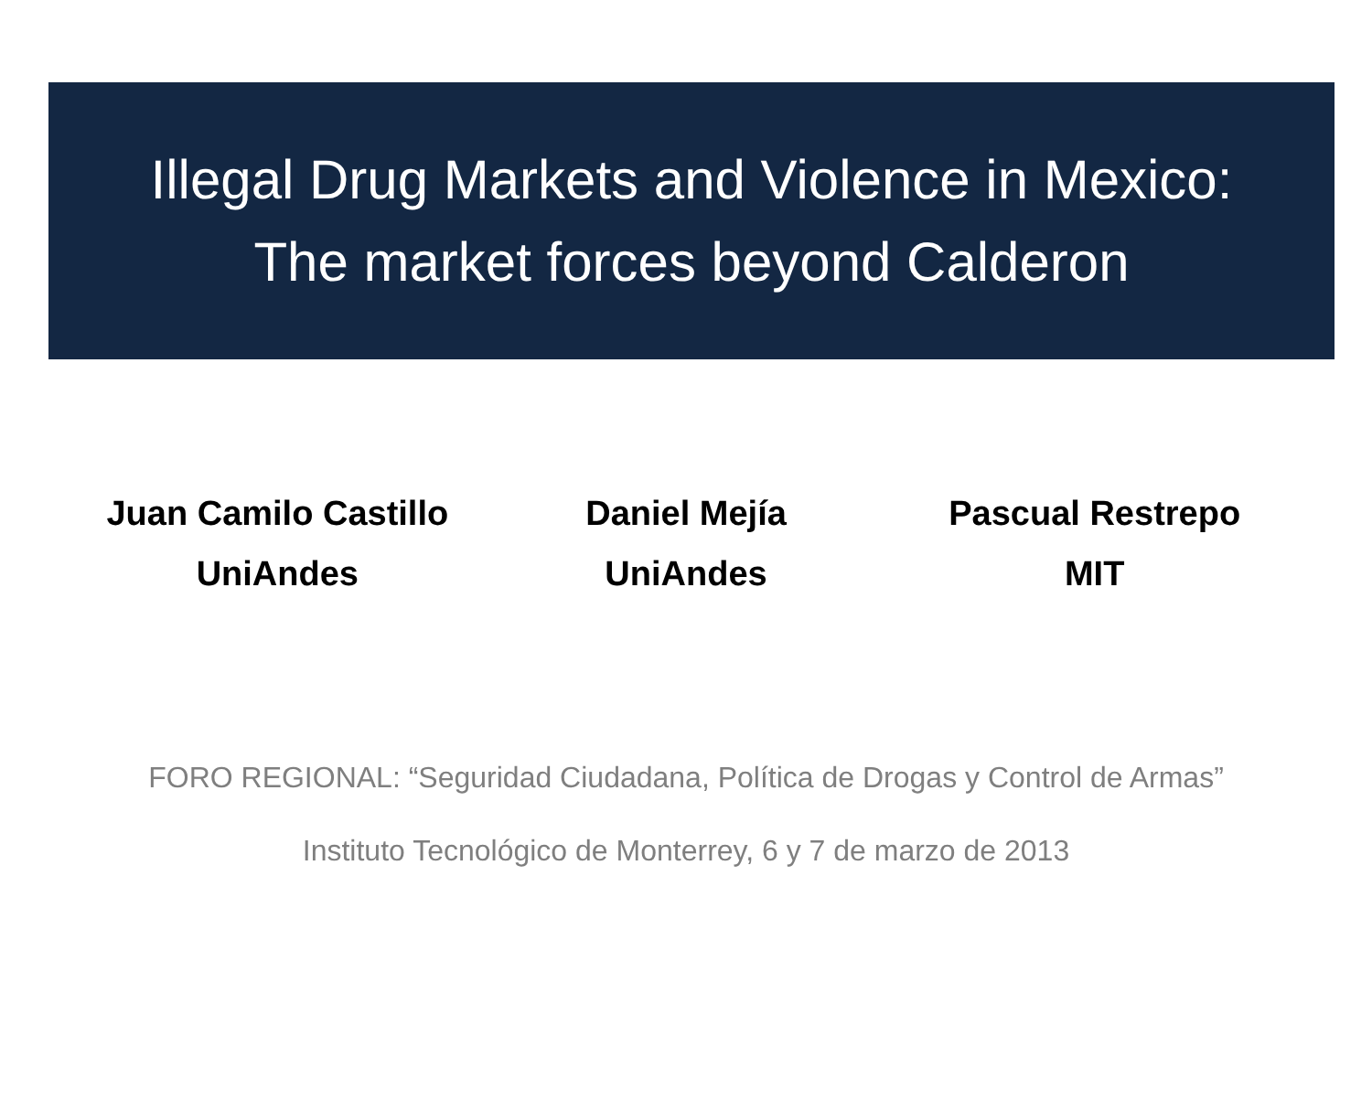Illegal Drug Markets and Violence in Mexico:
The market forces beyond Calderon
Juan Camilo Castillo
UniAndes
Daniel Mejía
UniAndes
Pascual Restrepo
MIT
FORO REGIONAL: “Seguridad Ciudadana, Política de Drogas y Control de Armas”
Instituto Tecnológico de Monterrey, 6 y 7 de marzo de 2013